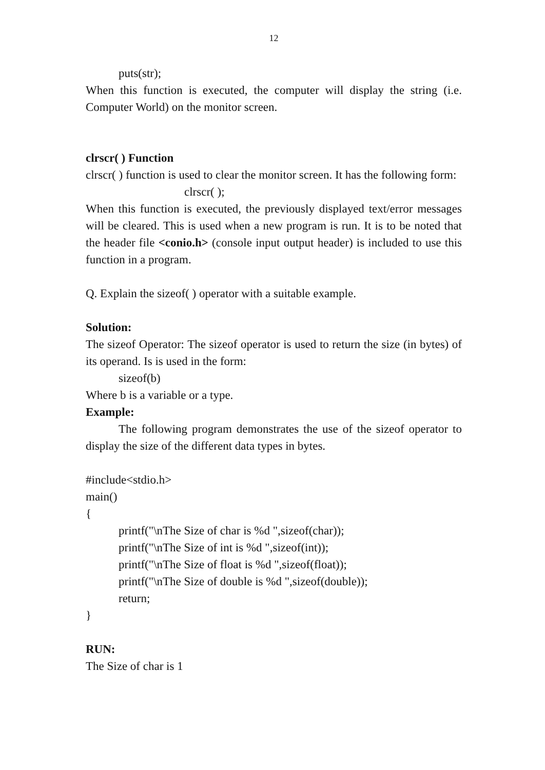12
puts(str);
When this function is executed, the computer will display the string (i.e. Computer World) on the monitor screen.
clrscr( ) Function
clrscr( ) function is used to clear the monitor screen. It has the following form:
clrscr( );
When this function is executed, the previously displayed text/error messages will be cleared. This is used when a new program is run. It is to be noted that the header file <conio.h> (console input output header) is included to use this function in a program.
Q. Explain the sizeof( ) operator with a suitable example.
Solution:
The sizeof Operator: The sizeof operator is used to return the size (in bytes) of its operand. Is is used in the form:
sizeof(b)
Where b is a variable or a type.
Example:
The following program demonstrates the use of the sizeof operator to display the size of the different data types in bytes.
#include<stdio.h>
main()
{
printf("\nThe Size of char is %d ",sizeof(char));
printf("\nThe Size of int is %d ",sizeof(int));
printf("\nThe Size of float is %d ",sizeof(float));
printf("\nThe Size of double is %d ",sizeof(double));
return;
}
RUN:
The Size of char is 1